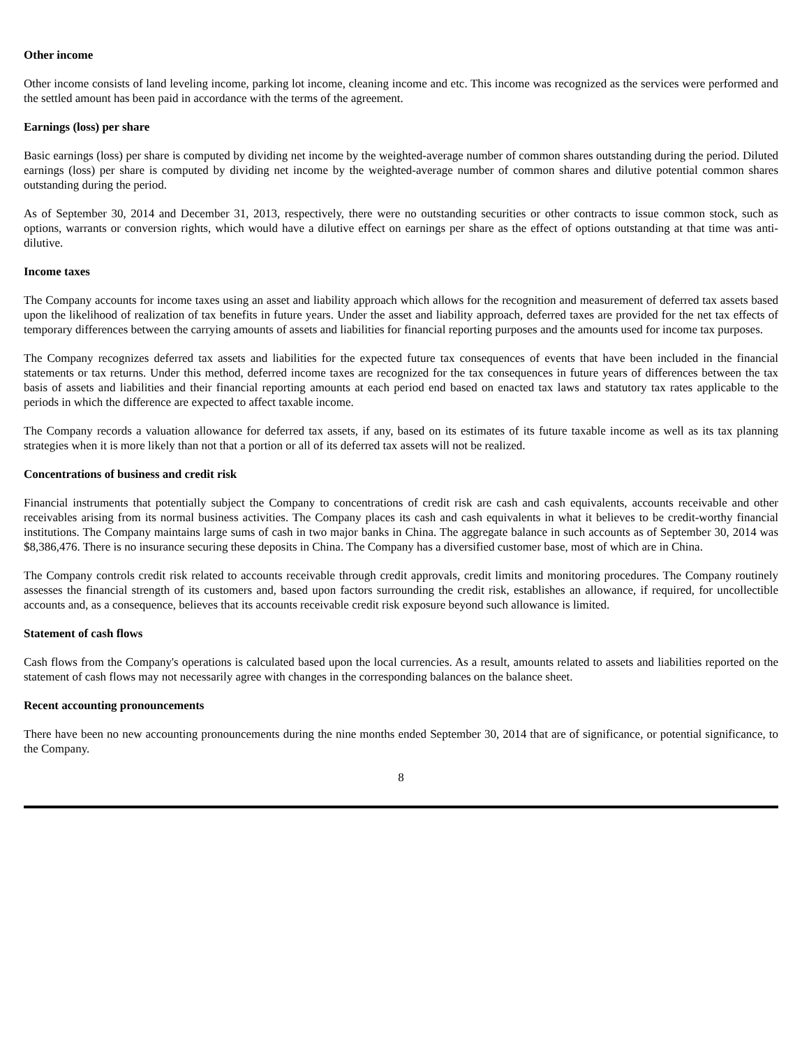Other income
Other income consists of land leveling income, parking lot income, cleaning income and etc. This income was recognized as the services were performed and the settled amount has been paid in accordance with the terms of the agreement.
Earnings (loss) per share
Basic earnings (loss) per share is computed by dividing net income by the weighted-average number of common shares outstanding during the period. Diluted earnings (loss) per share is computed by dividing net income by the weighted-average number of common shares and dilutive potential common shares outstanding during the period.
As of September 30, 2014 and December 31, 2013, respectively, there were no outstanding securities or other contracts to issue common stock, such as options, warrants or conversion rights, which would have a dilutive effect on earnings per share as the effect of options outstanding at that time was anti- dilutive.
Income taxes
The Company accounts for income taxes using an asset and liability approach which allows for the recognition and measurement of deferred tax assets based upon the likelihood of realization of tax benefits in future years. Under the asset and liability approach, deferred taxes are provided for the net tax effects of temporary differences between the carrying amounts of assets and liabilities for financial reporting purposes and the amounts used for income tax purposes.
The Company recognizes deferred tax assets and liabilities for the expected future tax consequences of events that have been included in the financial statements or tax returns. Under this method, deferred income taxes are recognized for the tax consequences in future years of differences between the tax basis of assets and liabilities and their financial reporting amounts at each period end based on enacted tax laws and statutory tax rates applicable to the periods in which the difference are expected to affect taxable income.
The Company records a valuation allowance for deferred tax assets, if any, based on its estimates of its future taxable income as well as its tax planning strategies when it is more likely than not that a portion or all of its deferred tax assets will not be realized.
Concentrations of business and credit risk
Financial instruments that potentially subject the Company to concentrations of credit risk are cash and cash equivalents, accounts receivable and other receivables arising from its normal business activities. The Company places its cash and cash equivalents in what it believes to be credit-worthy financial institutions. The Company maintains large sums of cash in two major banks in China. The aggregate balance in such accounts as of September 30, 2014 was $8,386,476. There is no insurance securing these deposits in China. The Company has a diversified customer base, most of which are in China.
The Company controls credit risk related to accounts receivable through credit approvals, credit limits and monitoring procedures. The Company routinely assesses the financial strength of its customers and, based upon factors surrounding the credit risk, establishes an allowance, if required, for uncollectible accounts and, as a consequence, believes that its accounts receivable credit risk exposure beyond such allowance is limited.
Statement of cash flows
Cash flows from the Company's operations is calculated based upon the local currencies. As a result, amounts related to assets and liabilities reported on the statement of cash flows may not necessarily agree with changes in the corresponding balances on the balance sheet.
Recent accounting pronouncements
There have been no new accounting pronouncements during the nine months ended September 30, 2014 that are of significance, or potential significance, to the Company.
8